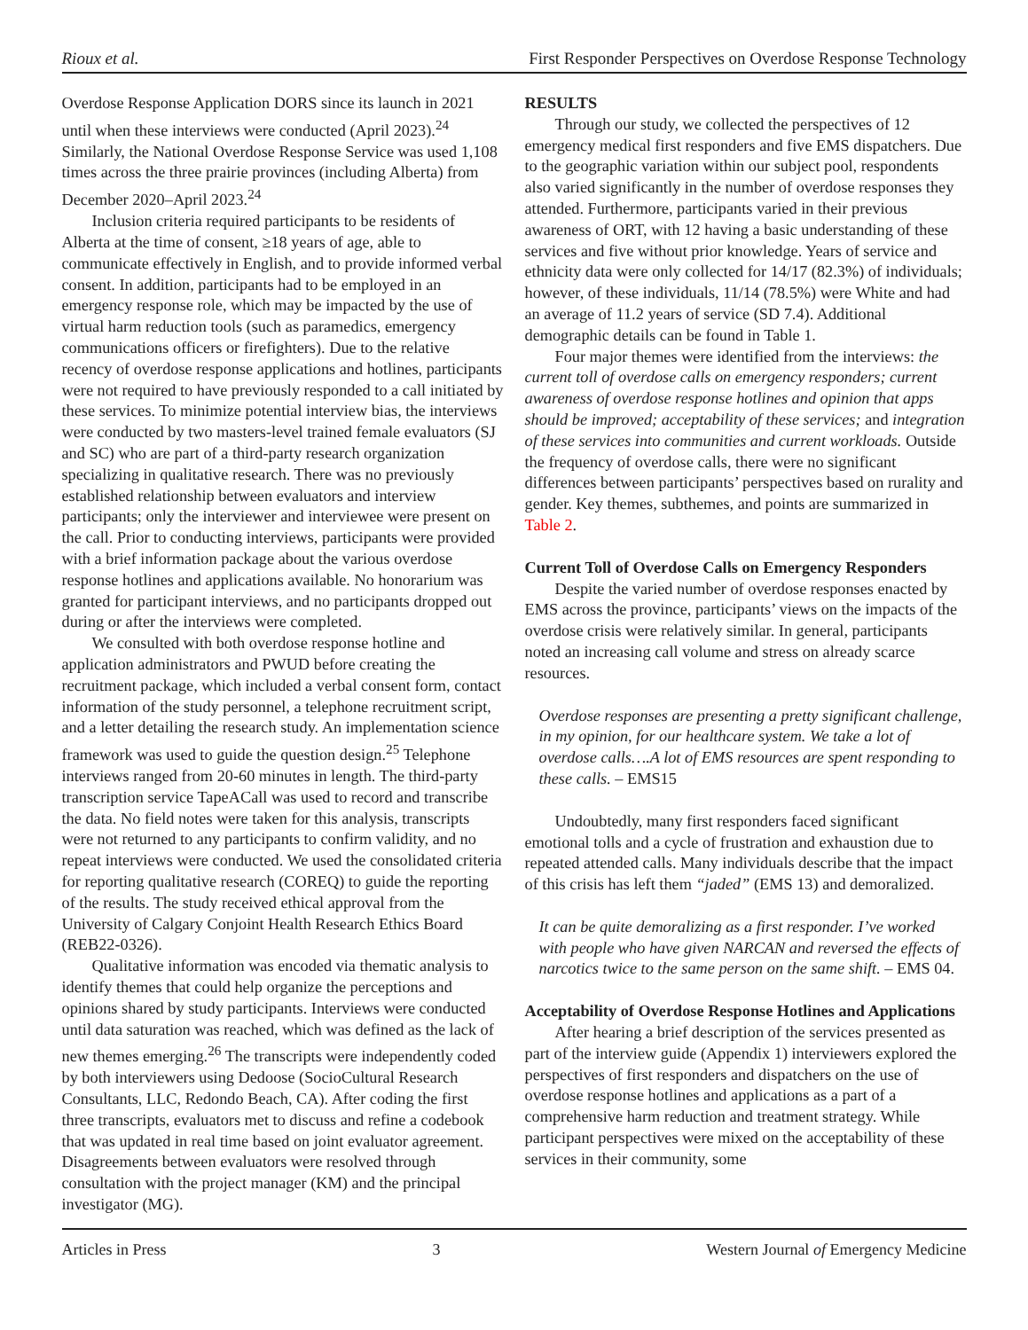Rioux et al. First Responder Perspectives on Overdose Response Technology
Overdose Response Application DORS since its launch in 2021 until when these interviews were conducted (April 2023).<sup>24</sup> Similarly, the National Overdose Response Service was used 1,108 times across the three prairie provinces (including Alberta) from December 2020–April 2023.<sup>24</sup>
Inclusion criteria required participants to be residents of Alberta at the time of consent, ≥18 years of age, able to communicate effectively in English, and to provide informed verbal consent. In addition, participants had to be employed in an emergency response role, which may be impacted by the use of virtual harm reduction tools (such as paramedics, emergency communications officers or firefighters). Due to the relative recency of overdose response applications and hotlines, participants were not required to have previously responded to a call initiated by these services. To minimize potential interview bias, the interviews were conducted by two masters-level trained female evaluators (SJ and SC) who are part of a third-party research organization specializing in qualitative research. There was no previously established relationship between evaluators and interview participants; only the interviewer and interviewee were present on the call. Prior to conducting interviews, participants were provided with a brief information package about the various overdose response hotlines and applications available. No honorarium was granted for participant interviews, and no participants dropped out during or after the interviews were completed.
We consulted with both overdose response hotline and application administrators and PWUD before creating the recruitment package, which included a verbal consent form, contact information of the study personnel, a telephone recruitment script, and a letter detailing the research study. An implementation science framework was used to guide the question design.<sup>25</sup> Telephone interviews ranged from 20-60 minutes in length. The third-party transcription service TapeACall was used to record and transcribe the data. No field notes were taken for this analysis, transcripts were not returned to any participants to confirm validity, and no repeat interviews were conducted. We used the consolidated criteria for reporting qualitative research (COREQ) to guide the reporting of the results. The study received ethical approval from the University of Calgary Conjoint Health Research Ethics Board (REB22-0326).
Qualitative information was encoded via thematic analysis to identify themes that could help organize the perceptions and opinions shared by study participants. Interviews were conducted until data saturation was reached, which was defined as the lack of new themes emerging.<sup>26</sup> The transcripts were independently coded by both interviewers using Dedoose (SocioCultural Research Consultants, LLC, Redondo Beach, CA). After coding the first three transcripts, evaluators met to discuss and refine a codebook that was updated in real time based on joint evaluator agreement. Disagreements between evaluators were resolved through consultation with the project manager (KM) and the principal investigator (MG).
RESULTS
Through our study, we collected the perspectives of 12 emergency medical first responders and five EMS dispatchers. Due to the geographic variation within our subject pool, respondents also varied significantly in the number of overdose responses they attended. Furthermore, participants varied in their previous awareness of ORT, with 12 having a basic understanding of these services and five without prior knowledge. Years of service and ethnicity data were only collected for 14/17 (82.3%) of individuals; however, of these individuals, 11/14 (78.5%) were White and had an average of 11.2 years of service (SD 7.4). Additional demographic details can be found in Table 1.
Four major themes were identified from the interviews: the current toll of overdose calls on emergency responders; current awareness of overdose response hotlines and opinion that apps should be improved; acceptability of these services; and integration of these services into communities and current workloads. Outside the frequency of overdose calls, there were no significant differences between participants’ perspectives based on rurality and gender. Key themes, subthemes, and points are summarized in Table 2.
Current Toll of Overdose Calls on Emergency Responders
Despite the varied number of overdose responses enacted by EMS across the province, participants’ views on the impacts of the overdose crisis were relatively similar. In general, participants noted an increasing call volume and stress on already scarce resources.
Overdose responses are presenting a pretty significant challenge, in my opinion, for our healthcare system. We take a lot of overdose calls….A lot of EMS resources are spent responding to these calls. – EMS15
Undoubtedly, many first responders faced significant emotional tolls and a cycle of frustration and exhaustion due to repeated attended calls. Many individuals describe that the impact of this crisis has left them “jaded” (EMS 13) and demoralized.
It can be quite demoralizing as a first responder. I’ve worked with people who have given NARCAN and reversed the effects of narcotics twice to the same person on the same shift. – EMS 04.
Acceptability of Overdose Response Hotlines and Applications
After hearing a brief description of the services presented as part of the interview guide (Appendix 1) interviewers explored the perspectives of first responders and dispatchers on the use of overdose response hotlines and applications as a part of a comprehensive harm reduction and treatment strategy. While participant perspectives were mixed on the acceptability of these services in their community, some
Articles in Press 3 Western Journal of Emergency Medicine